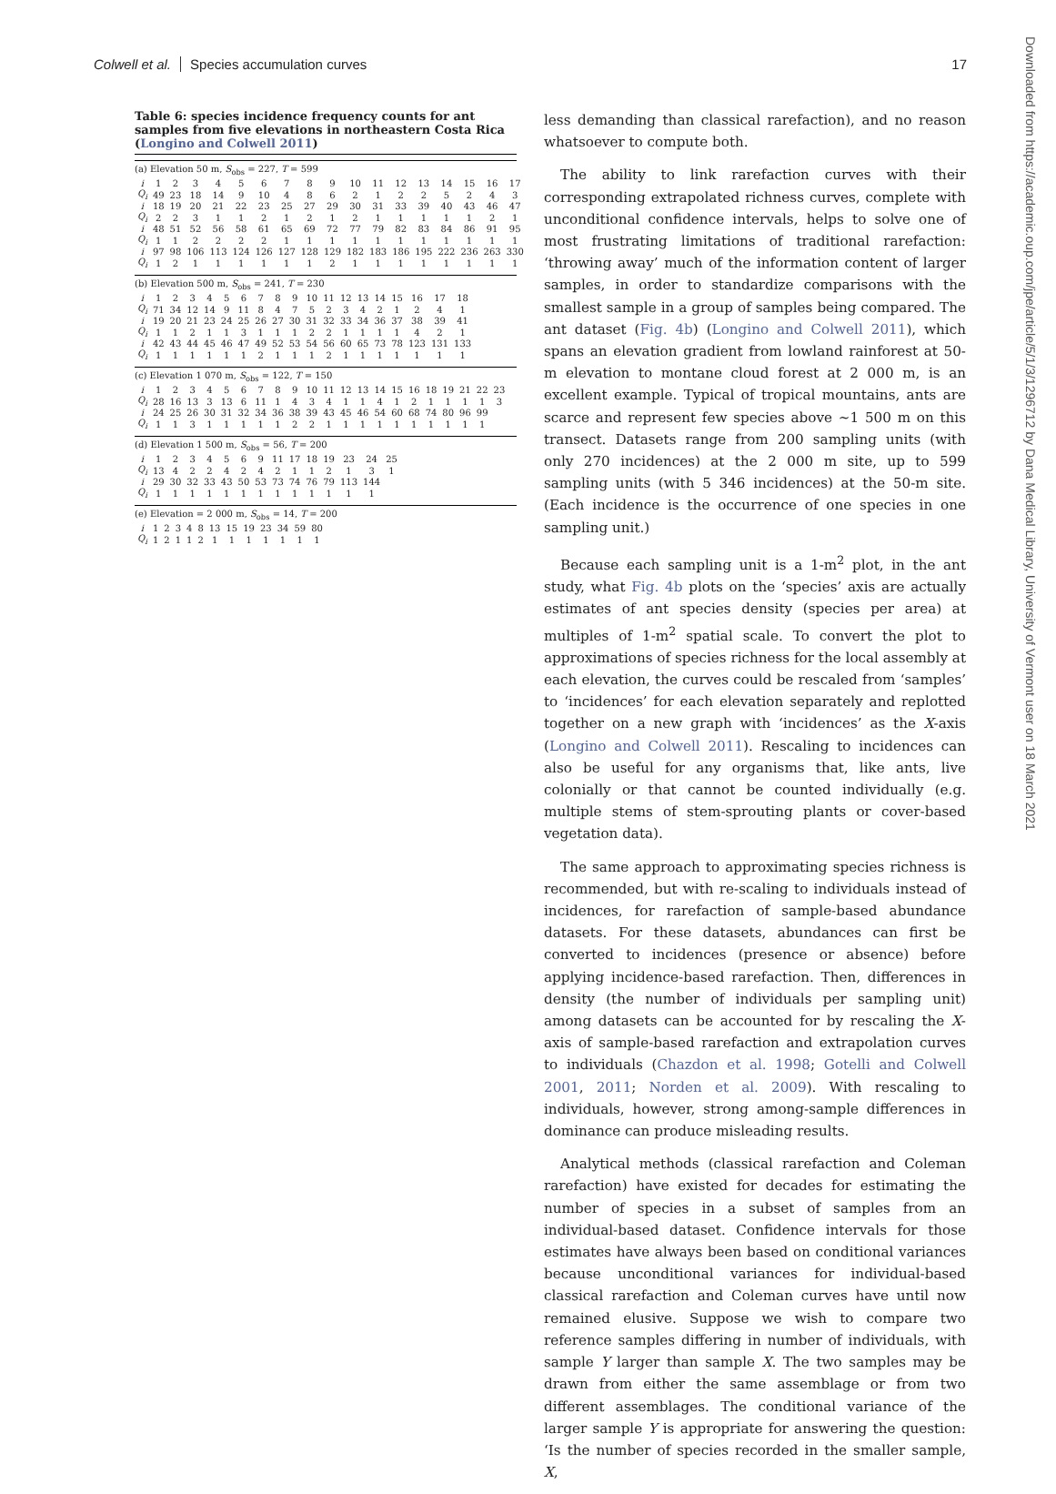Colwell et al. Species accumulation curves 17
Table 6: species incidence frequency counts for ant samples from five elevations in northeastern Costa Rica (Longino and Colwell 2011)
(a) Elevation 50 m, S<sub>obs</sub> = 227, T = 599
| i | 1 | 2 | 3 | 4 | 5 | 6 | 7 | 8 | 9 | 10 | 11 | 12 | 13 | 14 | 15 | 16 | 17 |
| Q<sub>i</sub> | 49 | 23 | 18 | 14 | 9 | 10 | 4 | 8 | 6 | 2 | 1 | 2 | 2 | 5 | 2 | 4 | 3 |
| i | 18 | 19 | 20 | 21 | 22 | 23 | 25 | 27 | 29 | 30 | 31 | 33 | 39 | 40 | 43 | 46 | 47 |
| Q<sub>i</sub> | 2 | 2 | 3 | 1 | 1 | 2 | 1 | 2 | 1 | 2 | 1 | 1 | 1 | 1 | 1 | 2 | 1 |
| i | 48 | 51 | 52 | 56 | 58 | 61 | 65 | 69 | 72 | 77 | 79 | 82 | 83 | 84 | 86 | 91 | 95 |
| Q<sub>i</sub> | 1 | 1 | 2 | 2 | 2 | 2 | 1 | 1 | 1 | 1 | 1 | 1 | 1 | 1 | 1 | 1 | 1 |
| i | 97 | 98 | 106 | 113 | 124 | 126 | 127 | 128 | 129 | 182 | 183 | 186 | 195 | 222 | 236 | 263 | 330 |
| Q<sub>i</sub> | 1 | 2 | 1 | 1 | 1 | 1 | 1 | 1 | 2 | 1 | 1 | 1 | 1 | 1 | 1 | 1 | 1 |
(b) Elevation 500 m, S<sub>obs</sub> = 241, T = 230
| i | 1 | 2 | 3 | 4 | 5 | 6 | 7 | 8 | 9 | 10 | 11 | 12 | 13 | 14 | 15 | 16 | 17 | 18 |
| Q<sub>i</sub> | 71 | 34 | 12 | 14 | 9 | 11 | 8 | 4 | 7 | 5 | 2 | 3 | 4 | 2 | 1 | 2 | 4 | 1 |
| i | 19 | 20 | 21 | 23 | 24 | 25 | 26 | 27 | 30 | 31 | 32 | 33 | 34 | 36 | 37 | 38 | 39 | 41 |
| Q<sub>i</sub> | 1 | 1 | 2 | 1 | 1 | 3 | 1 | 1 | 1 | 2 | 2 | 1 | 1 | 1 | 1 | 4 | 2 | 1 |
| i | 42 | 43 | 44 | 45 | 46 | 47 | 49 | 52 | 53 | 54 | 56 | 60 | 65 | 73 | 78 | 123 | 131 | 133 |
| Q<sub>i</sub> | 1 | 1 | 1 | 1 | 1 | 1 | 2 | 1 | 1 | 1 | 2 | 1 | 1 | 1 | 1 | 1 | 1 | 1 |
(c) Elevation 1 070 m, S<sub>obs</sub> = 122, T = 150
| i | 1 | 2 | 3 | 4 | 5 | 6 | 7 | 8 | 9 | 10 | 11 | 12 | 13 | 14 | 15 | 16 | 18 | 19 | 21 | 22 | 23 |
| Q<sub>i</sub> | 28 | 16 | 13 | 3 | 13 | 6 | 11 | 1 | 4 | 3 | 4 | 1 | 1 | 4 | 1 | 2 | 1 | 1 | 1 | 1 | 3 |
| i | 24 | 25 | 26 | 30 | 31 | 32 | 34 | 36 | 38 | 39 | 43 | 45 | 46 | 54 | 60 | 68 | 74 | 80 | 96 | 99 | |
| Q<sub>i</sub> | 1 | 1 | 3 | 1 | 1 | 1 | 1 | 1 | 2 | 2 | 1 | 1 | 1 | 1 | 1 | 1 | 1 | 1 | 1 | 1 | |
(d) Elevation 1 500 m, S<sub>obs</sub> = 56, T = 200
| i | 1 | 2 | 3 | 4 | 5 | 6 | 9 | 11 | 17 | 18 | 19 | 23 | 24 | 25 |
| Q<sub>i</sub> | 13 | 4 | 2 | 2 | 4 | 2 | 4 | 2 | 1 | 1 | 2 | 1 | 3 | 1 |
| i | 29 | 30 | 32 | 33 | 43 | 50 | 53 | 73 | 74 | 76 | 79 | 113 | 144 | |
| Q<sub>i</sub> | 1 | 1 | 1 | 1 | 1 | 1 | 1 | 1 | 1 | 1 | 1 | 1 | 1 | |
(e) Elevation = 2 000 m, S<sub>obs</sub> = 14, T = 200
| i | 1 | 2 | 3 | 4 | 8 | 13 | 15 | 19 | 23 | 34 | 59 | 80 |
| Q<sub>i</sub> | 1 | 2 | 1 | 1 | 2 | 1 | 1 | 1 | 1 | 1 | 1 | 1 |
less demanding than classical rarefaction), and no reason whatsoever to compute both.
The ability to link rarefaction curves with their corresponding extrapolated richness curves, complete with unconditional confidence intervals, helps to solve one of most frustrating limitations of traditional rarefaction: ‘throwing away’ much of the information content of larger samples, in order to standardize comparisons with the smallest sample in a group of samples being compared. The ant dataset (Fig. 4b) (Longino and Colwell 2011), which spans an elevation gradient from lowland rainforest at 50-m elevation to montane cloud forest at 2 000 m, is an excellent example. Typical of tropical mountains, ants are scarce and represent few species above ~1 500 m on this transect. Datasets range from 200 sampling units (with only 270 incidences) at the 2 000 m site, up to 599 sampling units (with 5 346 incidences) at the 50-m site. (Each incidence is the occurrence of one species in one sampling unit.)
Because each sampling unit is a 1-m<sup>2</sup> plot, in the ant study, what Fig. 4b plots on the ‘species’ axis are actually estimates of ant species density (species per area) at multiples of 1-m<sup>2</sup> spatial scale. To convert the plot to approximations of species richness for the local assembly at each elevation, the curves could be rescaled from ‘samples’ to ‘incidences’ for each elevation separately and replotted together on a new graph with ‘incidences’ as the X-axis (Longino and Colwell 2011). Rescaling to incidences can also be useful for any organisms that, like ants, live colonially or that cannot be counted individually (e.g. multiple stems of stem-sprouting plants or cover-based vegetation data).
The same approach to approximating species richness is recommended, but with re-scaling to individuals instead of incidences, for rarefaction of sample-based abundance datasets. For these datasets, abundances can first be converted to incidences (presence or absence) before applying incidence-based rarefaction. Then, differences in density (the number of individuals per sampling unit) among datasets can be accounted for by rescaling the X-axis of sample-based rarefaction and extrapolation curves to individuals (Chazdon et al. 1998; Gotelli and Colwell 2001, 2011; Norden et al. 2009). With rescaling to individuals, however, strong among-sample differences in dominance can produce misleading results.
Analytical methods (classical rarefaction and Coleman rarefaction) have existed for decades for estimating the number of species in a subset of samples from an individual-based dataset. Confidence intervals for those estimates have always been based on conditional variances because unconditional variances for individual-based classical rarefaction and Coleman curves have until now remained elusive. Suppose we wish to compare two reference samples differing in number of individuals, with sample Y larger than sample X. The two samples may be drawn from either the same assemblage or from two different assemblages. The conditional variance of the larger sample Y is appropriate for answering the question: ‘Is the number of species recorded in the smaller sample, X,
Downloaded from https://academic.oup.com/jpe/article/5/1/3/1296712 by Dana Medical Library, University of Vermont user on 18 March 2021